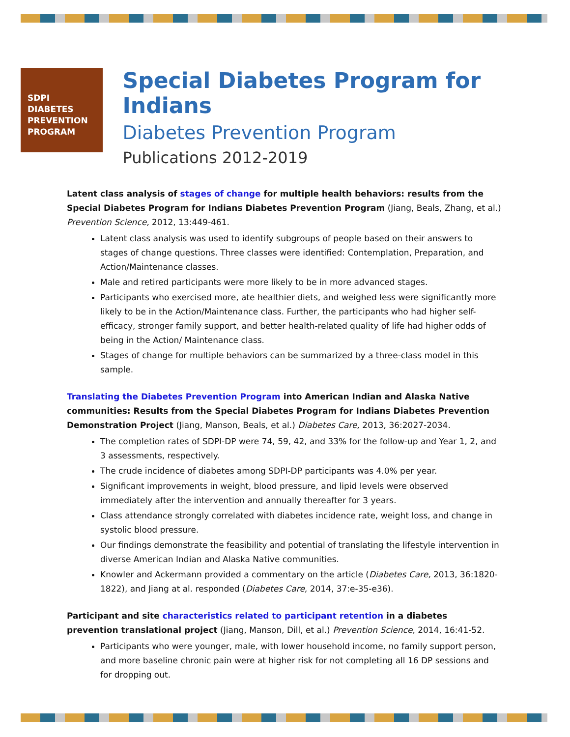SDPI
DIABETES
PREVENTION
PROGRAM
Special Diabetes Program for Indians
Diabetes Prevention Program
Publications 2012-2019
Latent class analysis of stages of change for multiple health behaviors: results from the Special Diabetes Program for Indians Diabetes Prevention Program (Jiang, Beals, Zhang, et al.) Prevention Science, 2012, 13:449-461.
Latent class analysis was used to identify subgroups of people based on their answers to stages of change questions. Three classes were identified: Contemplation, Preparation, and Action/Maintenance classes.
Male and retired participants were more likely to be in more advanced stages.
Participants who exercised more, ate healthier diets, and weighed less were significantly more likely to be in the Action/Maintenance class. Further, the participants who had higher self-efficacy, stronger family support, and better health-related quality of life had higher odds of being in the Action/ Maintenance class.
Stages of change for multiple behaviors can be summarized by a three-class model in this sample.
Translating the Diabetes Prevention Program into American Indian and Alaska Native communities: Results from the Special Diabetes Program for Indians Diabetes Prevention Demonstration Project (Jiang, Manson, Beals, et al.) Diabetes Care, 2013, 36:2027-2034.
The completion rates of SDPI-DP were 74, 59, 42, and 33% for the follow-up and Year 1, 2, and 3 assessments, respectively.
The crude incidence of diabetes among SDPI-DP participants was 4.0% per year.
Significant improvements in weight, blood pressure, and lipid levels were observed immediately after the intervention and annually thereafter for 3 years.
Class attendance strongly correlated with diabetes incidence rate, weight loss, and change in systolic blood pressure.
Our findings demonstrate the feasibility and potential of translating the lifestyle intervention in diverse American Indian and Alaska Native communities.
Knowler and Ackermann provided a commentary on the article (Diabetes Care, 2013, 36:1820-1822), and Jiang at al. responded (Diabetes Care, 2014, 37:e-35-e36).
Participant and site characteristics related to participant retention in a diabetes prevention translational project (Jiang, Manson, Dill, et al.) Prevention Science, 2014, 16:41-52.
Participants who were younger, male, with lower household income, no family support person, and more baseline chronic pain were at higher risk for not completing all 16 DP sessions and for dropping out.